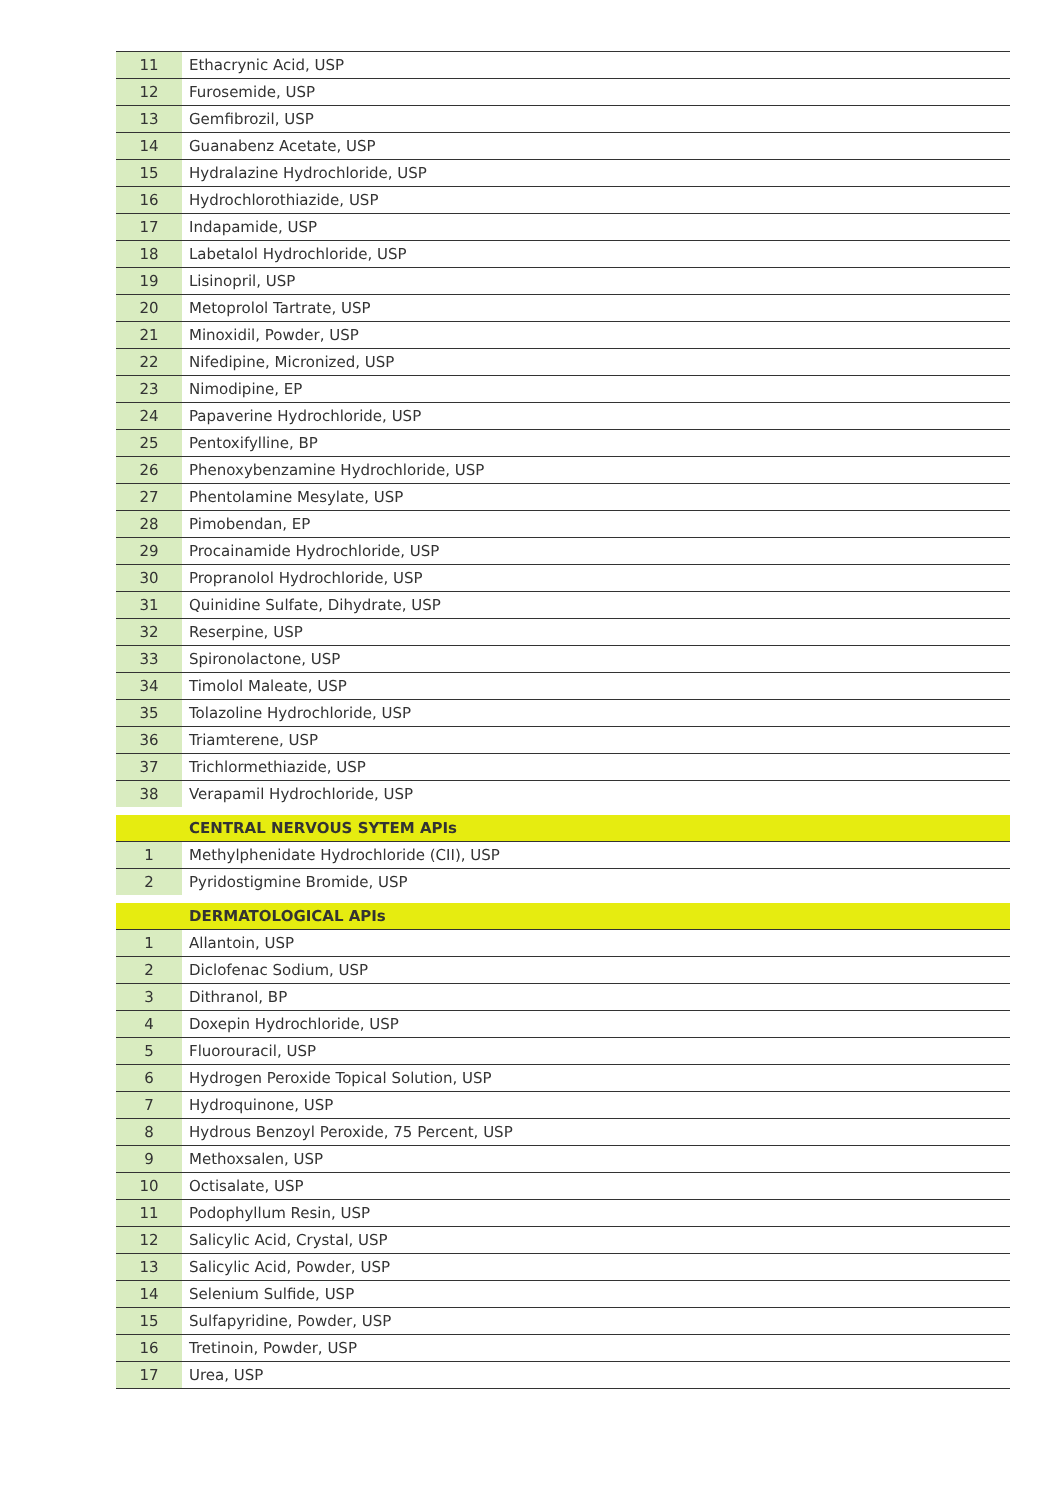| 11 | Ethacrynic Acid, USP |
| 12 | Furosemide, USP |
| 13 | Gemfibrozil, USP |
| 14 | Guanabenz Acetate, USP |
| 15 | Hydralazine Hydrochloride, USP |
| 16 | Hydrochlorothiazide, USP |
| 17 | Indapamide, USP |
| 18 | Labetalol Hydrochloride, USP |
| 19 | Lisinopril, USP |
| 20 | Metoprolol Tartrate, USP |
| 21 | Minoxidil, Powder, USP |
| 22 | Nifedipine, Micronized, USP |
| 23 | Nimodipine, EP |
| 24 | Papaverine Hydrochloride, USP |
| 25 | Pentoxifylline, BP |
| 26 | Phenoxybenzamine Hydrochloride, USP |
| 27 | Phentolamine Mesylate, USP |
| 28 | Pimobendan, EP |
| 29 | Procainamide Hydrochloride, USP |
| 30 | Propranolol Hydrochloride, USP |
| 31 | Quinidine Sulfate, Dihydrate, USP |
| 32 | Reserpine, USP |
| 33 | Spironolactone, USP |
| 34 | Timolol Maleate, USP |
| 35 | Tolazoline Hydrochloride, USP |
| 36 | Triamterene, USP |
| 37 | Trichlormethiazide, USP |
| 38 | Verapamil Hydrochloride, USP |
| | CENTRAL NERVOUS SYTEM APIs |
| 1 | Methylphenidate Hydrochloride (CII), USP |
| 2 | Pyridostigmine Bromide, USP |
| | DERMATOLOGICAL APIs |
| 1 | Allantoin, USP |
| 2 | Diclofenac Sodium, USP |
| 3 | Dithranol, BP |
| 4 | Doxepin Hydrochloride, USP |
| 5 | Fluorouracil, USP |
| 6 | Hydrogen Peroxide Topical Solution, USP |
| 7 | Hydroquinone, USP |
| 8 | Hydrous Benzoyl Peroxide, 75 Percent, USP |
| 9 | Methoxsalen, USP |
| 10 | Octisalate, USP |
| 11 | Podophyllum Resin, USP |
| 12 | Salicylic Acid, Crystal, USP |
| 13 | Salicylic Acid, Powder, USP |
| 14 | Selenium Sulfide, USP |
| 15 | Sulfapyridine, Powder, USP |
| 16 | Tretinoin, Powder, USP |
| 17 | Urea, USP |